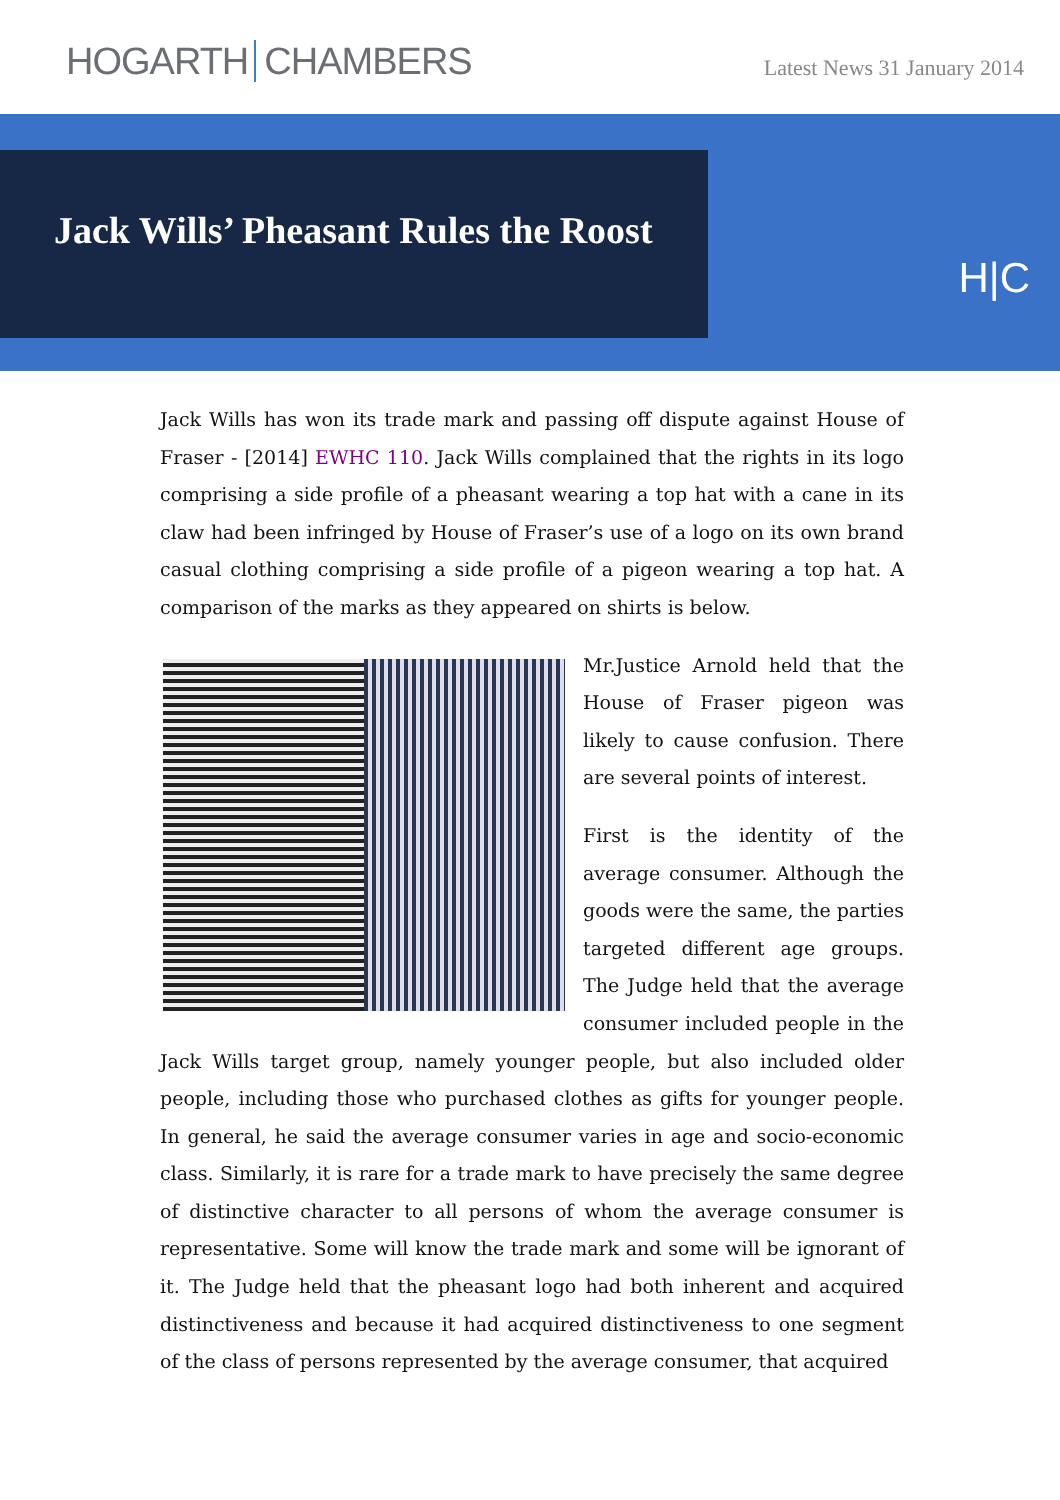HOGARTH CHAMBERS
Latest News 31 January 2014
Jack Wills’ Pheasant Rules the Roost
H|C
Jack Wills has won its trade mark and passing off dispute against House of Fraser - [2014] EWHC 110. Jack Wills complained that the rights in its logo comprising a side profile of a pheasant wearing a top hat with a cane in its claw had been infringed by House of Fraser’s use of a logo on its own brand casual clothing comprising a side profile of a pigeon wearing a top hat. A comparison of the marks as they appeared on shirts is below.
Mr.Justice Arnold held that the House of Fraser pigeon was likely to cause confusion. There are several points of interest.
First is the identity of the average consumer. Although the goods were the same, the parties targeted different age groups. The Judge held that the average consumer included people in the Jack Wills target group, namely younger people, but also included older people, including those who purchased clothes as gifts for younger people. In general, he said the average consumer varies in age and socio-economic class. Similarly, it is rare for a trade mark to have precisely the same degree of distinctive character to all persons of whom the average consumer is representative. Some will know the trade mark and some will be ignorant of it. The Judge held that the pheasant logo had both inherent and acquired distinctiveness and because it had acquired distinctiveness to one segment of the class of persons represented by the average consumer, that acquired